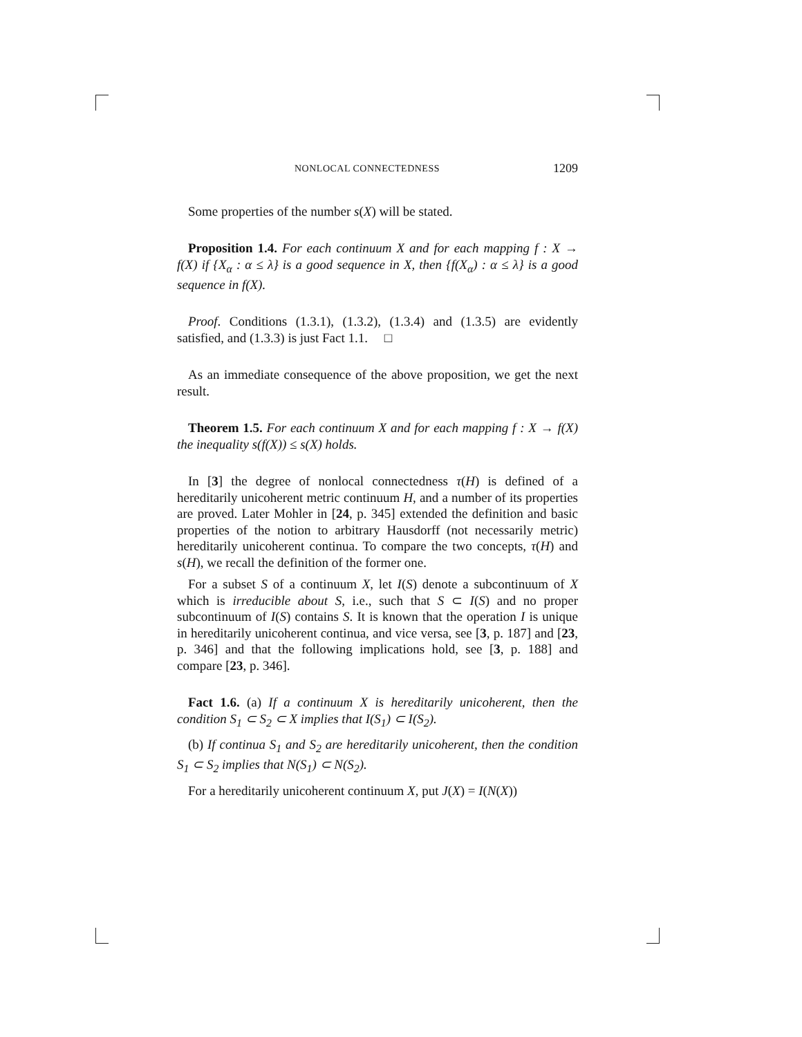NONLOCAL CONNECTEDNESS 1209
Some properties of the number s(X) will be stated.
Proposition 1.4. For each continuum X and for each mapping f : X → f(X) if {X<sub>α</sub> : α ≤ λ} is a good sequence in X, then {f(X<sub>α</sub>) : α ≤ λ} is a good sequence in f(X).
Proof. Conditions (1.3.1), (1.3.2), (1.3.4) and (1.3.5) are evidently satisfied, and (1.3.3) is just Fact 1.1. □
As an immediate consequence of the above proposition, we get the next result.
Theorem 1.5. For each continuum X and for each mapping f : X → f(X) the inequality s(f(X)) ≤ s(X) holds.
In [3] the degree of nonlocal connectedness τ(H) is defined of a hereditarily unicoherent metric continuum H, and a number of its properties are proved. Later Mohler in [24, p. 345] extended the definition and basic properties of the notion to arbitrary Hausdorff (not necessarily metric) hereditarily unicoherent continua. To compare the two concepts, τ(H) and s(H), we recall the definition of the former one.
For a subset S of a continuum X, let I(S) denote a subcontinuum of X which is irreducible about S, i.e., such that S ⊂ I(S) and no proper subcontinuum of I(S) contains S. It is known that the operation I is unique in hereditarily unicoherent continua, and vice versa, see [3, p. 187] and [23, p. 346] and that the following implications hold, see [3, p. 188] and compare [23, p. 346].
Fact 1.6. (a) If a continuum X is hereditarily unicoherent, then the condition S<sub>1</sub> ⊂ S<sub>2</sub> ⊂ X implies that I(S<sub>1</sub>) ⊂ I(S<sub>2</sub>).
(b) If continua S<sub>1</sub> and S<sub>2</sub> are hereditarily unicoherent, then the condition S<sub>1</sub> ⊂ S<sub>2</sub> implies that N(S<sub>1</sub>) ⊂ N(S<sub>2</sub>).
For a hereditarily unicoherent continuum X, put J(X) = I(N(X))